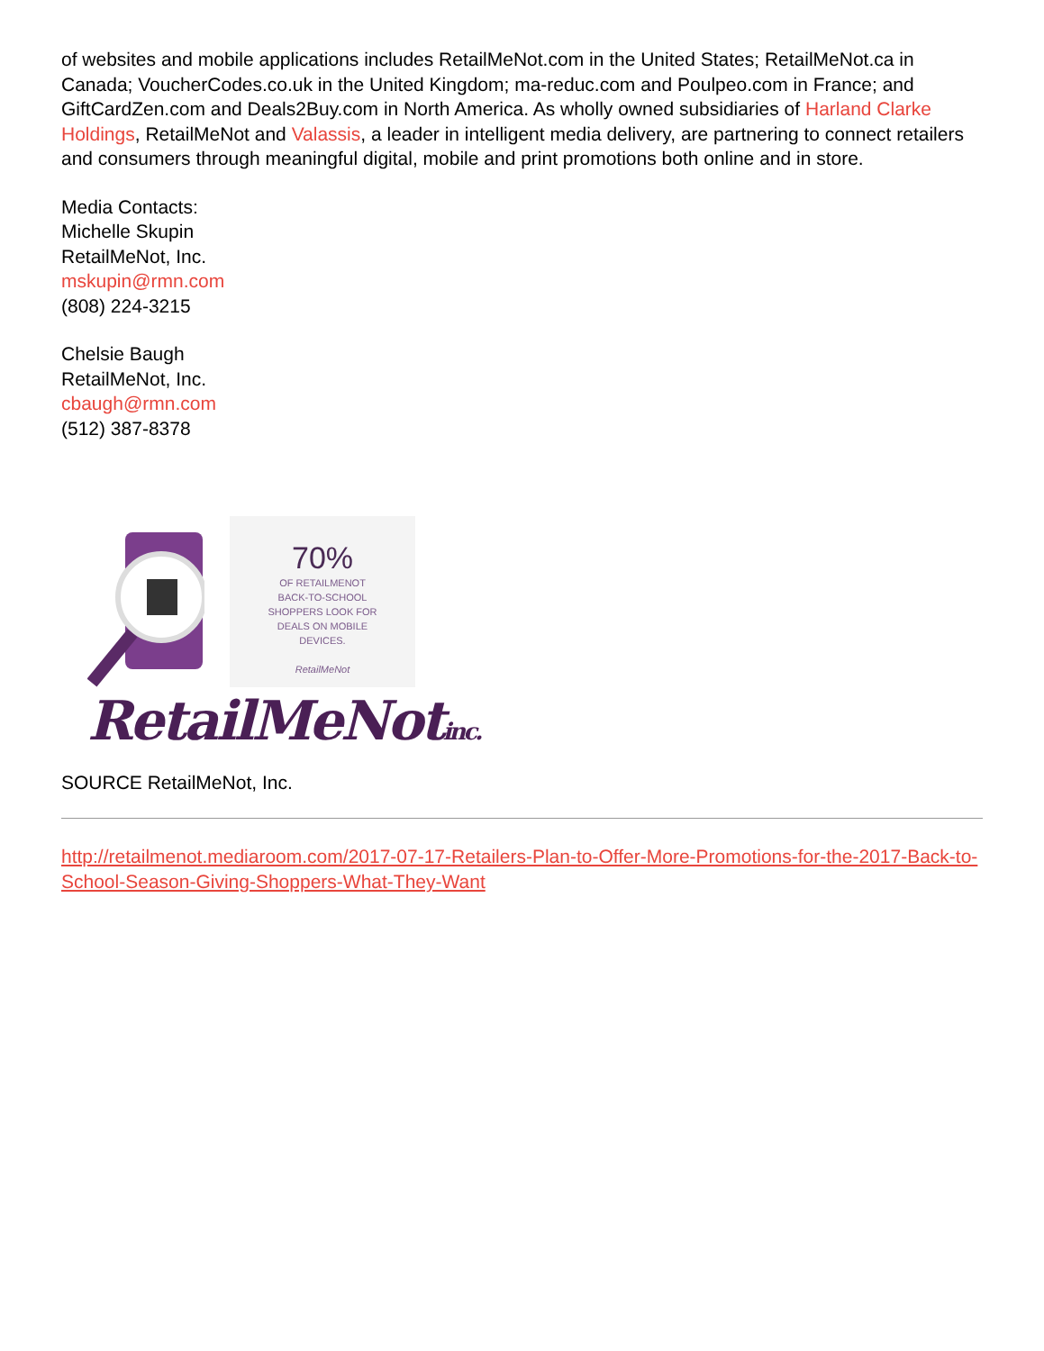of websites and mobile applications includes RetailMeNot.com in the United States; RetailMeNot.ca in Canada; VoucherCodes.co.uk in the United Kingdom; ma-reduc.com and Poulpeo.com in France; and GiftCardZen.com and Deals2Buy.com in North America. As wholly owned subsidiaries of Harland Clarke Holdings, RetailMeNot and Valassis, a leader in intelligent media delivery, are partnering to connect retailers and consumers through meaningful digital, mobile and print promotions both online and in store.
Media Contacts:
Michelle Skupin
RetailMeNot, Inc.
mskupin@rmn.com
(808) 224-3215
Chelsie Baugh
RetailMeNot, Inc.
cbaugh@rmn.com
(512) 387-8378
70%
OF RETAILMENOT
BACK-TO-SCHOOL
SHOPPERS LOOK FOR
DEALS ON MOBILE
DEVICES.
RetailMeNot
RetailMeNotinc.
SOURCE RetailMeNot, Inc.
http://retailmenot.mediaroom.com/2017-07-17-Retailers-Plan-to-Offer-More-Promotions-for-the-2017-Back-to-School-Season-Giving-Shoppers-What-They-Want